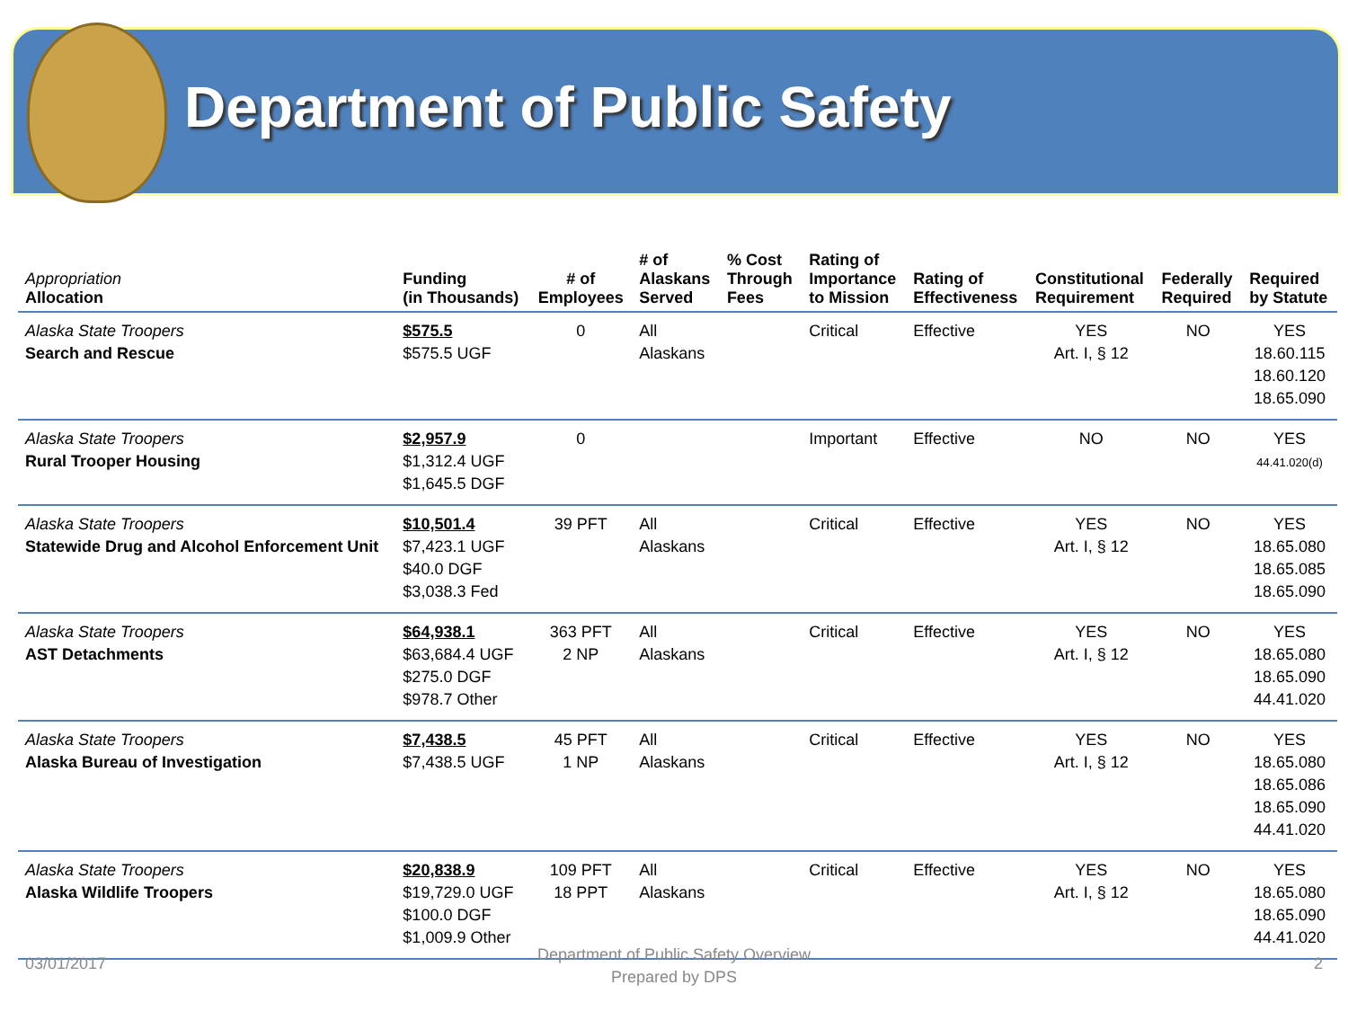Department of Public Safety
| Appropriation Allocation | Funding (in Thousands) | # of Employees | # of Alaskans Served | % Cost Through Fees | Rating of Importance to Mission | Rating of Effectiveness | Constitutional Requirement | Federally Required | Required by Statute |
| --- | --- | --- | --- | --- | --- | --- | --- | --- | --- |
| Alaska State Troopers Search and Rescue | $575.5 $575.5 UGF | 0 | All Alaskans | | Critical | Effective | YES Art. I, § 12 | NO | YES 18.60.115 18.60.120 18.65.090 |
| Alaska State Troopers Rural Trooper Housing | $2,957.9 $1,312.4 UGF $1,645.5 DGF | 0 | | | Important | Effective | NO | NO | YES 44.41.020(d) |
| Alaska State Troopers Statewide Drug and Alcohol Enforcement Unit | $10,501.4 $7,423.1 UGF $40.0 DGF $3,038.3 Fed | 39 PFT | All Alaskans | | Critical | Effective | YES Art. I, § 12 | NO | YES 18.65.080 18.65.085 18.65.090 |
| Alaska State Troopers AST Detachments | $64,938.1 $63,684.4 UGF $275.0 DGF $978.7 Other | 363 PFT 2 NP | All Alaskans | | Critical | Effective | YES Art. I, § 12 | NO | YES 18.65.080 18.65.090 44.41.020 |
| Alaska State Troopers Alaska Bureau of Investigation | $7,438.5 $7,438.5 UGF | 45 PFT 1 NP | All Alaskans | | Critical | Effective | YES Art. I, § 12 | NO | YES 18.65.080 18.65.086 18.65.090 44.41.020 |
| Alaska State Troopers Alaska Wildlife Troopers | $20,838.9 $19,729.0 UGF $100.0 DGF $1,009.9 Other | 109 PFT 18 PPT | All Alaskans | | Critical | Effective | YES Art. I, § 12 | NO | YES 18.65.080 18.65.090 44.41.020 |
03/01/2017
Department of Public Safety Overview
Prepared by DPS
2